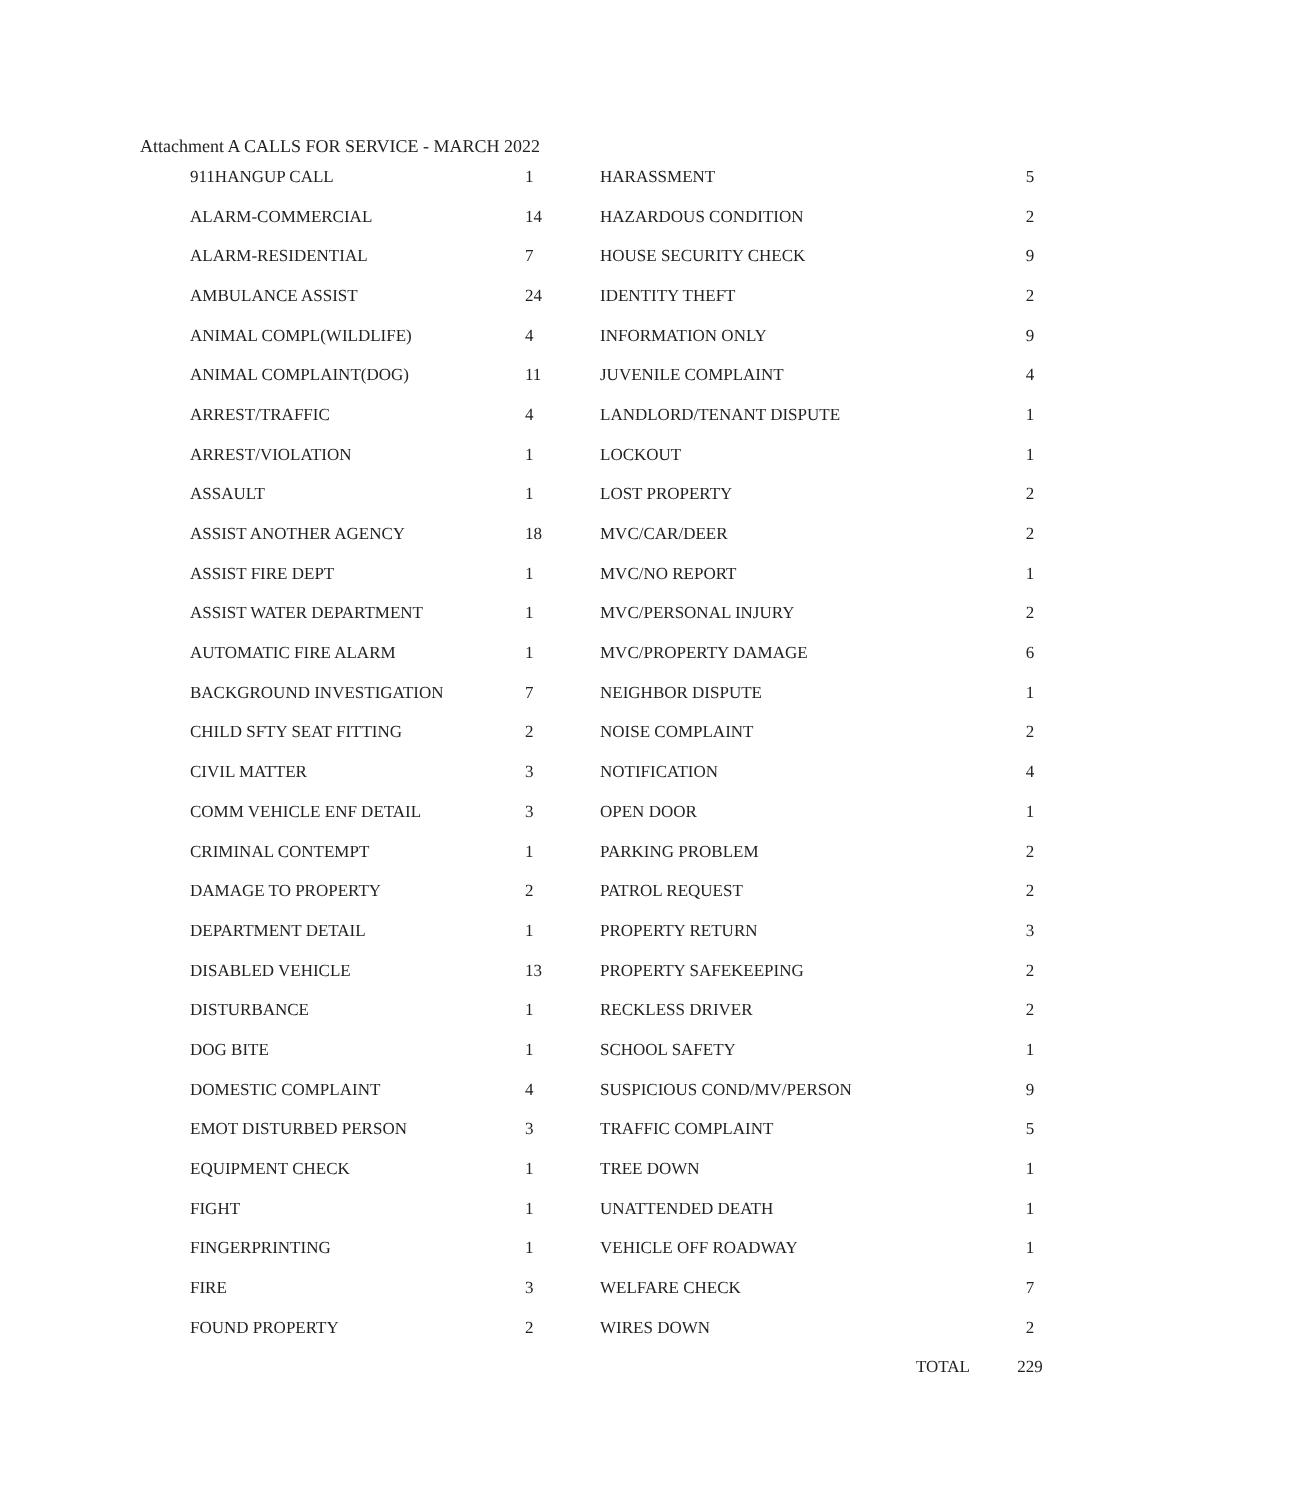Attachment A CALLS FOR SERVICE - MARCH 2022
| 911HANGUP CALL | 1 | HARASSMENT | 5 |
| ALARM-COMMERCIAL | 14 | HAZARDOUS CONDITION | 2 |
| ALARM-RESIDENTIAL | 7 | HOUSE SECURITY CHECK | 9 |
| AMBULANCE ASSIST | 24 | IDENTITY THEFT | 2 |
| ANIMAL COMPL(WILDLIFE) | 4 | INFORMATION ONLY | 9 |
| ANIMAL COMPLAINT(DOG) | 11 | JUVENILE COMPLAINT | 4 |
| ARREST/TRAFFIC | 4 | LANDLORD/TENANT DISPUTE | 1 |
| ARREST/VIOLATION | 1 | LOCKOUT | 1 |
| ASSAULT | 1 | LOST PROPERTY | 2 |
| ASSIST ANOTHER AGENCY | 18 | MVC/CAR/DEER | 2 |
| ASSIST FIRE DEPT | 1 | MVC/NO REPORT | 1 |
| ASSIST WATER DEPARTMENT | 1 | MVC/PERSONAL INJURY | 2 |
| AUTOMATIC FIRE ALARM | 1 | MVC/PROPERTY DAMAGE | 6 |
| BACKGROUND INVESTIGATION | 7 | NEIGHBOR DISPUTE | 1 |
| CHILD SFTY SEAT FITTING | 2 | NOISE COMPLAINT | 2 |
| CIVIL MATTER | 3 | NOTIFICATION | 4 |
| COMM VEHICLE ENF DETAIL | 3 | OPEN DOOR | 1 |
| CRIMINAL CONTEMPT | 1 | PARKING PROBLEM | 2 |
| DAMAGE TO PROPERTY | 2 | PATROL REQUEST | 2 |
| DEPARTMENT DETAIL | 1 | PROPERTY RETURN | 3 |
| DISABLED VEHICLE | 13 | PROPERTY SAFEKEEPING | 2 |
| DISTURBANCE | 1 | RECKLESS DRIVER | 2 |
| DOG BITE | 1 | SCHOOL SAFETY | 1 |
| DOMESTIC COMPLAINT | 4 | SUSPICIOUS COND/MV/PERSON | 9 |
| EMOT DISTURBED PERSON | 3 | TRAFFIC COMPLAINT | 5 |
| EQUIPMENT CHECK | 1 | TREE DOWN | 1 |
| FIGHT | 1 | UNATTENDED DEATH | 1 |
| FINGERPRINTING | 1 | VEHICLE OFF ROADWAY | 1 |
| FIRE | 3 | WELFARE CHECK | 7 |
| FOUND PROPERTY | 2 | WIRES DOWN | 2 |
| | | TOTAL | 229 |